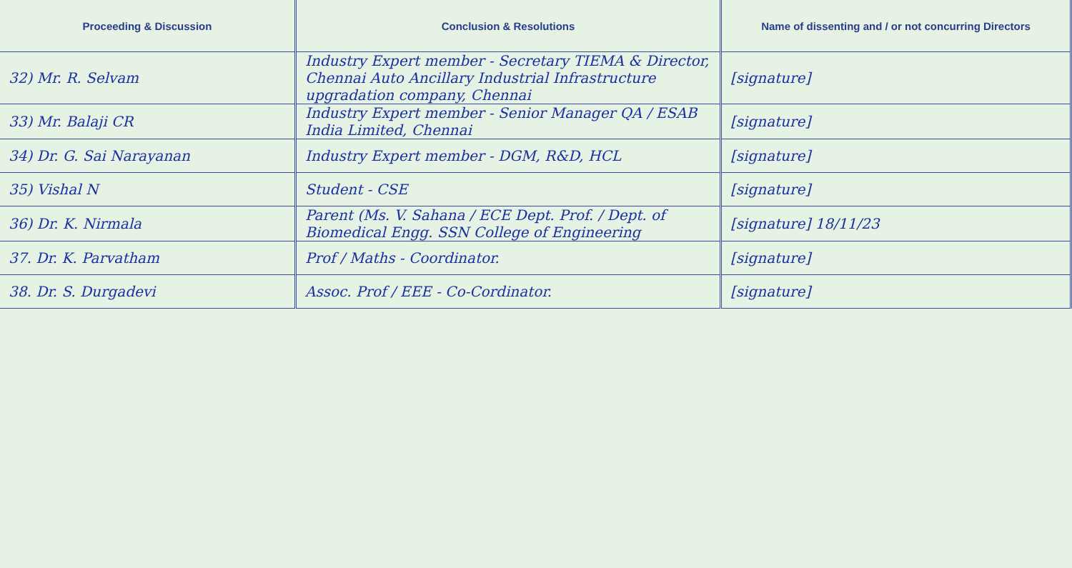| Proceeding & Discussion | Conclusion & Resolutions | Name of dissenting and / or not concurring Directors |
| --- | --- | --- |
| 32) Mr. R. Selvam | Industry Expert member - Secretary TIEMA & Director, Chennai Auto Ancillary Industrial Infrastructure upgradation company, Chennai | [signature] |
| 33) Mr. Balaji CR | Industry Expert member - Senior Manager QA / ESAB India Limited, Chennai | [signature] |
| 34) Dr. G. Sai Narayanan | Industry Expert member - DGM, R&D, HCL | [signature] |
| 35) Vishal N | Student - CSE | [signature] |
| 36) Dr. K. Nirmala | Parent (Ms. V. Sahana / ECE Dept. Prof. / Dept. of Biomedical Engg. SSN College of Engineering | [signature] 18/11/23 |
| 37. Dr. K. Parvatham | Prof / Maths - Coordinator. | [signature] |
| 38. Dr. S. Durgadevi | Assoc. Prof / EEE - Co-Cordinator. | [signature] |